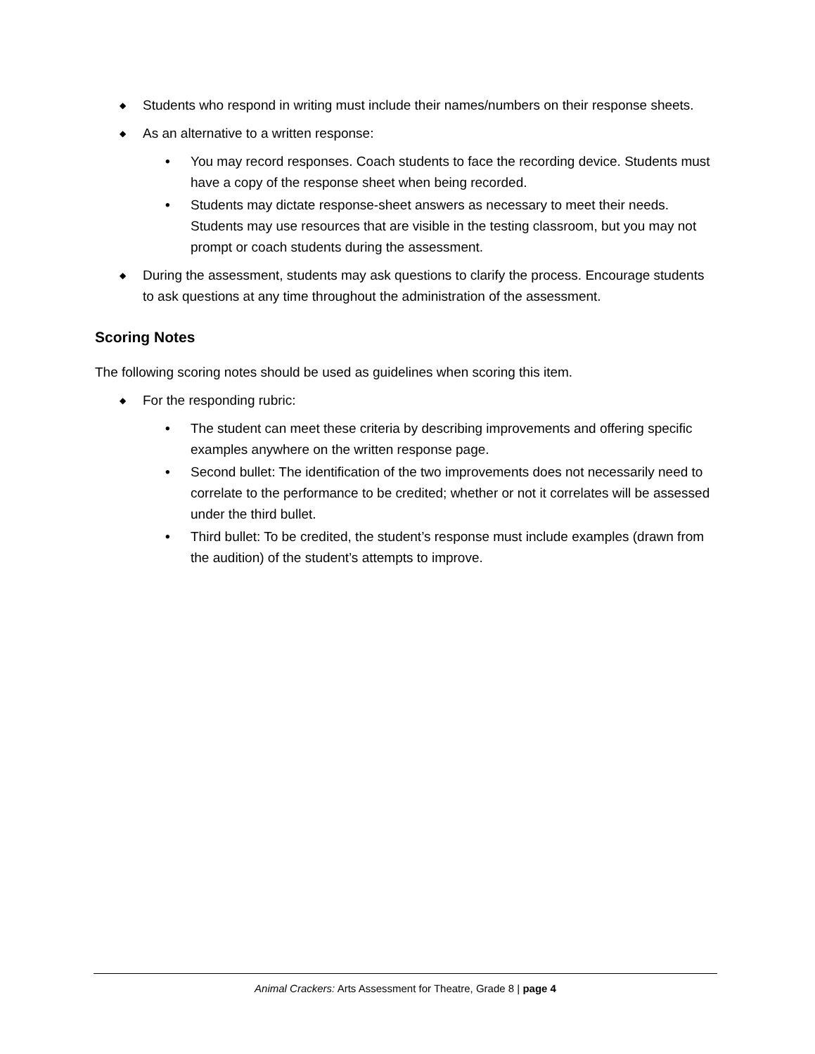◆ Students who respond in writing must include their names/numbers on their response sheets.
◆ As an alternative to a written response:
• You may record responses. Coach students to face the recording device. Students must have a copy of the response sheet when being recorded.
• Students may dictate response-sheet answers as necessary to meet their needs. Students may use resources that are visible in the testing classroom, but you may not prompt or coach students during the assessment.
◆ During the assessment, students may ask questions to clarify the process. Encourage students to ask questions at any time throughout the administration of the assessment.
Scoring Notes
The following scoring notes should be used as guidelines when scoring this item.
◆ For the responding rubric:
• The student can meet these criteria by describing improvements and offering specific examples anywhere on the written response page.
• Second bullet: The identification of the two improvements does not necessarily need to correlate to the performance to be credited; whether or not it correlates will be assessed under the third bullet.
• Third bullet: To be credited, the student’s response must include examples (drawn from the audition) of the student’s attempts to improve.
Animal Crackers: Arts Assessment for Theatre, Grade 8 | page 4